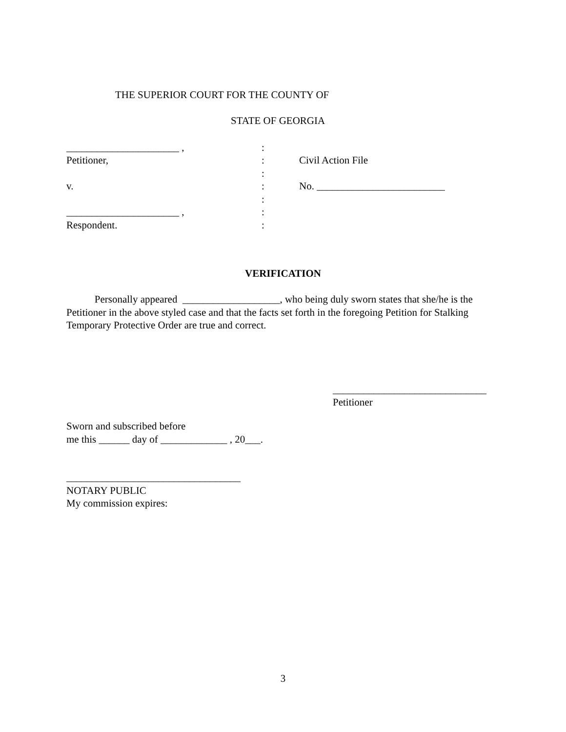THE SUPERIOR COURT FOR THE COUNTY OF
STATE OF GEORGIA
| ______________________ , | : | |
| Petitioner, | : | Civil Action File |
| | : | |
| v. | : | No. _________________________ |
| | : | |
| ______________________ , | : | |
| Respondent. | : | |
VERIFICATION
Personally appeared ___________________, who being duly sworn states that she/he is the Petitioner in the above styled case and that the facts set forth in the foregoing Petition for Stalking Temporary Protective Order are true and correct.
______________________________
Petitioner
Sworn and subscribed before
me this ______ day of _____________ , 20___.
__________________________________
NOTARY PUBLIC
My commission expires:
3